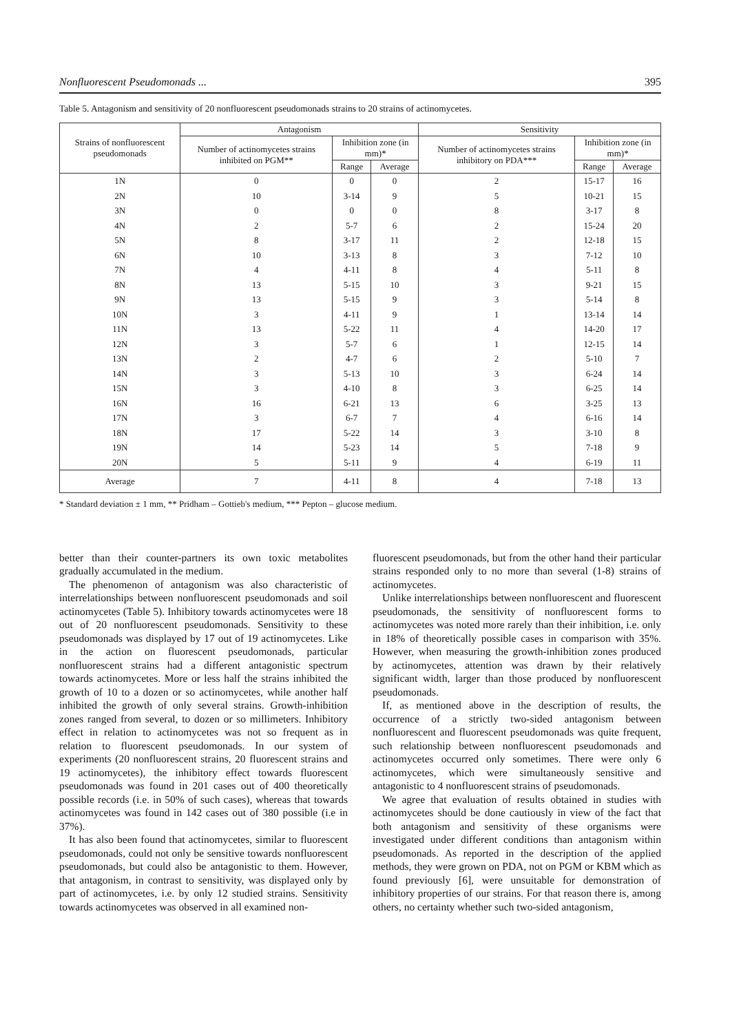Nonfluorescent Pseudomonads ... 395
Table 5. Antagonism and sensitivity of 20 nonfluorescent pseudomonads strains to 20 strains of actinomycetes.
| Strains of nonfluorescent pseudomonads | Antagonism | | | Sensitivity | | |
| --- | --- | --- | --- | --- | --- | --- |
| | Number of actinomycetes strains inhibited on PGM** | Inhibition zone (in mm)* | | Number of actinomycetes strains inhibitory on PDA*** | Inhibition zone (in mm)* | |
| | | Range | Average | | Range | Average |
| 1N | 0 | 0 | 0 | 2 | 15-17 | 16 |
| 2N | 10 | 3-14 | 9 | 5 | 10-21 | 15 |
| 3N | 0 | 0 | 0 | 8 | 3-17 | 8 |
| 4N | 2 | 5-7 | 6 | 2 | 15-24 | 20 |
| 5N | 8 | 3-17 | 11 | 2 | 12-18 | 15 |
| 6N | 10 | 3-13 | 8 | 3 | 7-12 | 10 |
| 7N | 4 | 4-11 | 8 | 4 | 5-11 | 8 |
| 8N | 13 | 5-15 | 10 | 3 | 9-21 | 15 |
| 9N | 13 | 5-15 | 9 | 3 | 5-14 | 8 |
| 10N | 3 | 4-11 | 9 | 1 | 13-14 | 14 |
| 11N | 13 | 5-22 | 11 | 4 | 14-20 | 17 |
| 12N | 3 | 5-7 | 6 | 1 | 12-15 | 14 |
| 13N | 2 | 4-7 | 6 | 2 | 5-10 | 7 |
| 14N | 3 | 5-13 | 10 | 3 | 6-24 | 14 |
| 15N | 3 | 4-10 | 8 | 3 | 6-25 | 14 |
| 16N | 16 | 6-21 | 13 | 6 | 3-25 | 13 |
| 17N | 3 | 6-7 | 7 | 4 | 6-16 | 14 |
| 18N | 17 | 5-22 | 14 | 3 | 3-10 | 8 |
| 19N | 14 | 5-23 | 14 | 5 | 7-18 | 9 |
| 20N | 5 | 5-11 | 9 | 4 | 6-19 | 11 |
| Average | 7 | 4-11 | 8 | 4 | 7-18 | 13 |
* Standard deviation ± 1 mm, ** Pridham – Gottieb's medium, *** Pepton – glucose medium.
better than their counter-partners its own toxic metabolites gradually accumulated in the medium.
The phenomenon of antagonism was also characteristic of interrelationships between nonfluorescent pseudomonads and soil actinomycetes (Table 5). Inhibitory towards actinomycetes were 18 out of 20 nonfluorescent pseudomonads. Sensitivity to these pseudomonads was displayed by 17 out of 19 actinomycetes. Like in the action on fluorescent pseudomonads, particular nonfluorescent strains had a different antagonistic spectrum towards actinomycetes. More or less half the strains inhibited the growth of 10 to a dozen or so actinomycetes, while another half inhibited the growth of only several strains. Growth-inhibition zones ranged from several, to dozen or so millimeters. Inhibitory effect in relation to actinomycetes was not so frequent as in relation to fluorescent pseudomonads. In our system of experiments (20 nonfluorescent strains, 20 fluorescent strains and 19 actinomycetes), the inhibitory effect towards fluorescent pseudomonads was found in 201 cases out of 400 theoretically possible records (i.e. in 50% of such cases), whereas that towards actinomycetes was found in 142 cases out of 380 possible (i.e in 37%).
It has also been found that actinomycetes, similar to fluorescent pseudomonads, could not only be sensitive towards nonfluorescent pseudomonads, but could also be antagonistic to them. However, that antagonism, in contrast to sensitivity, was displayed only by part of actinomycetes, i.e. by only 12 studied strains. Sensitivity towards actinomycetes was observed in all examined non-
fluorescent pseudomonads, but from the other hand their particular strains responded only to no more than several (1-8) strains of actinomycetes.
Unlike interrelationships between nonfluorescent and fluorescent pseudomonads, the sensitivity of nonfluorescent forms to actinomycetes was noted more rarely than their inhibition, i.e. only in 18% of theoretically possible cases in comparison with 35%. However, when measuring the growth-inhibition zones produced by actinomycetes, attention was drawn by their relatively significant width, larger than those produced by nonfluorescent pseudomonads.
If, as mentioned above in the description of results, the occurrence of a strictly two-sided antagonism between nonfluorescent and fluorescent pseudomonads was quite frequent, such relationship between nonfluorescent pseudomonads and actinomycetes occurred only sometimes. There were only 6 actinomycetes, which were simultaneously sensitive and antagonistic to 4 nonfluorescent strains of pseudomonads.
We agree that evaluation of results obtained in studies with actinomycetes should be done cautiously in view of the fact that both antagonism and sensitivity of these organisms were investigated under different conditions than antagonism within pseudomonads. As reported in the description of the applied methods, they were grown on PDA, not on PGM or KBM which as found previously [6], were unsuitable for demonstration of inhibitory properties of our strains. For that reason there is, among others, no certainty whether such two-sided antagonism,